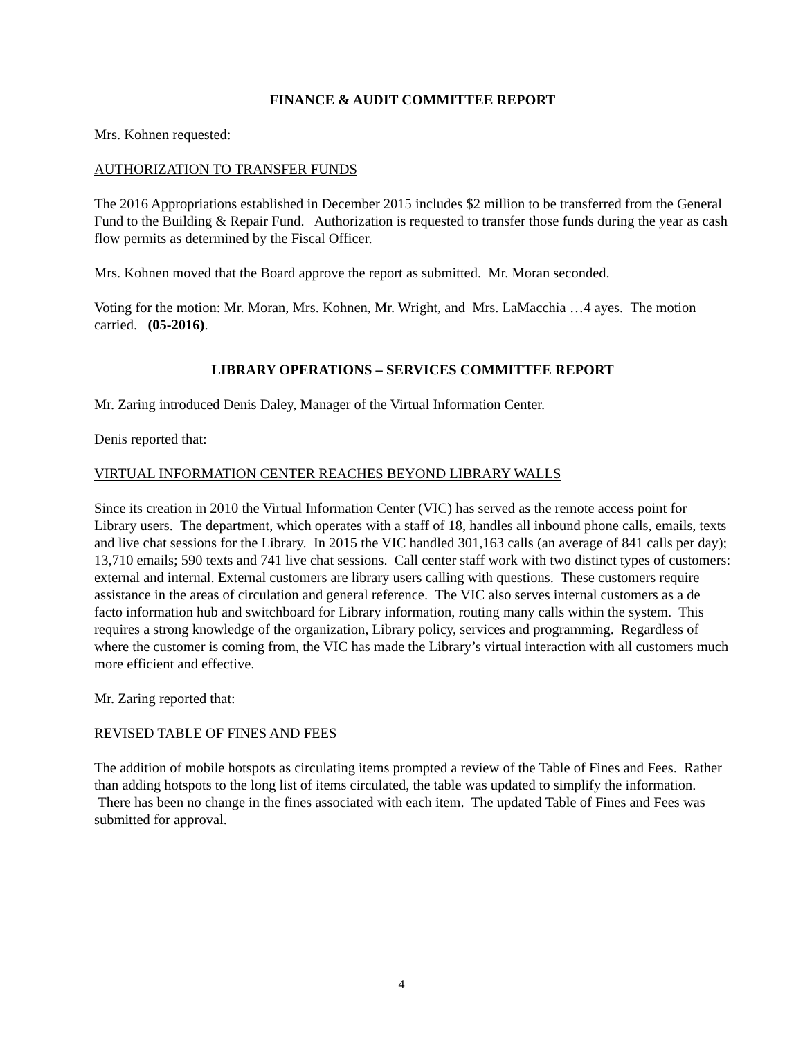FINANCE & AUDIT COMMITTEE REPORT
Mrs. Kohnen requested:
AUTHORIZATION TO TRANSFER FUNDS
The 2016 Appropriations established in December 2015 includes $2 million to be transferred from the General Fund to the Building & Repair Fund. Authorization is requested to transfer those funds during the year as cash flow permits as determined by the Fiscal Officer.
Mrs. Kohnen moved that the Board approve the report as submitted. Mr. Moran seconded.
Voting for the motion: Mr. Moran, Mrs. Kohnen, Mr. Wright, and Mrs. LaMacchia …4 ayes. The motion carried. (05-2016).
LIBRARY OPERATIONS – SERVICES COMMITTEE REPORT
Mr. Zaring introduced Denis Daley, Manager of the Virtual Information Center.
Denis reported that:
VIRTUAL INFORMATION CENTER REACHES BEYOND LIBRARY WALLS
Since its creation in 2010 the Virtual Information Center (VIC) has served as the remote access point for Library users. The department, which operates with a staff of 18, handles all inbound phone calls, emails, texts and live chat sessions for the Library. In 2015 the VIC handled 301,163 calls (an average of 841 calls per day); 13,710 emails; 590 texts and 741 live chat sessions. Call center staff work with two distinct types of customers: external and internal. External customers are library users calling with questions. These customers require assistance in the areas of circulation and general reference. The VIC also serves internal customers as a de facto information hub and switchboard for Library information, routing many calls within the system. This requires a strong knowledge of the organization, Library policy, services and programming. Regardless of where the customer is coming from, the VIC has made the Library’s virtual interaction with all customers much more efficient and effective.
Mr. Zaring reported that:
REVISED TABLE OF FINES AND FEES
The addition of mobile hotspots as circulating items prompted a review of the Table of Fines and Fees. Rather than adding hotspots to the long list of items circulated, the table was updated to simplify the information. There has been no change in the fines associated with each item. The updated Table of Fines and Fees was submitted for approval.
4